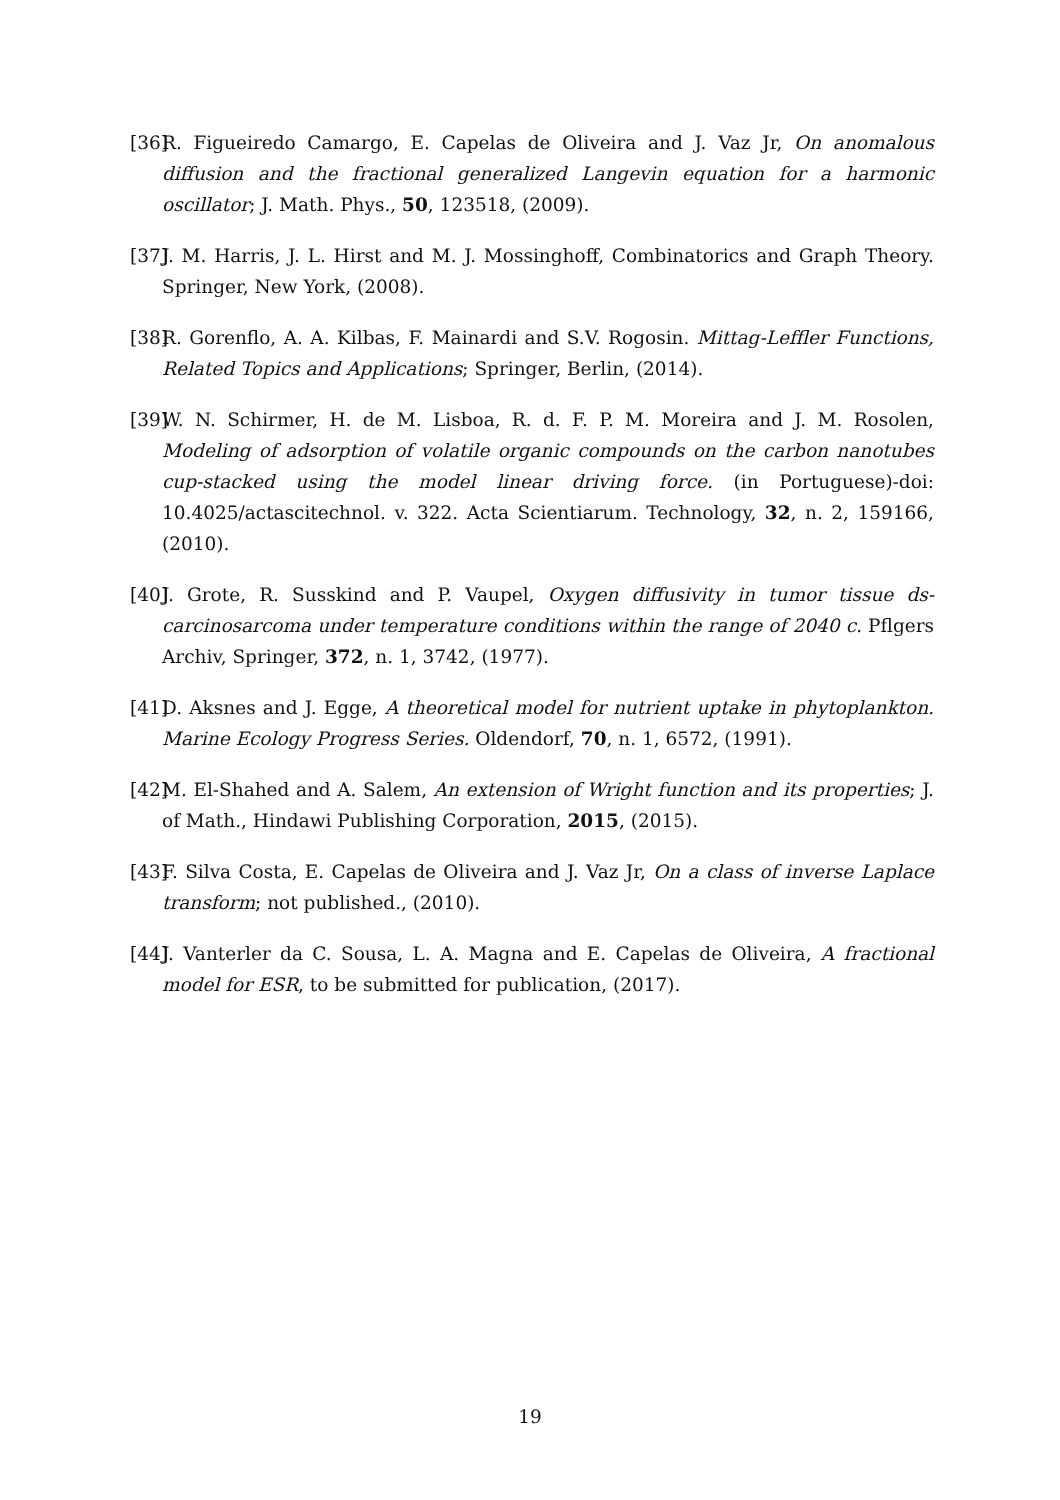[36] R. Figueiredo Camargo, E. Capelas de Oliveira and J. Vaz Jr, On anomalous diffusion and the fractional generalized Langevin equation for a harmonic oscillator; J. Math. Phys., 50, 123518, (2009).
[37] J. M. Harris, J. L. Hirst and M. J. Mossinghoff, Combinatorics and Graph Theory. Springer, New York, (2008).
[38] R. Gorenflo, A. A. Kilbas, F. Mainardi and S.V. Rogosin. Mittag-Leffler Functions, Related Topics and Applications; Springer, Berlin, (2014).
[39] W. N. Schirmer, H. de M. Lisboa, R. d. F. P. M. Moreira and J. M. Rosolen, Modeling of adsorption of volatile organic compounds on the carbon nanotubes cup-stacked using the model linear driving force. (in Portuguese)-doi: 10.4025/actascitechnol. v. 322. Acta Scientiarum. Technology, 32, n. 2, 159166, (2010).
[40] J. Grote, R. Susskind and P. Vaupel, Oxygen diffusivity in tumor tissue ds-carcinosarcoma under temperature conditions within the range of 2040 c. Pflgers Archiv, Springer, 372, n. 1, 3742, (1977).
[41] D. Aksnes and J. Egge, A theoretical model for nutrient uptake in phytoplankton. Marine Ecology Progress Series. Oldendorf, 70, n. 1, 6572, (1991).
[42] M. El-Shahed and A. Salem, An extension of Wright function and its properties; J. of Math., Hindawi Publishing Corporation, 2015, (2015).
[43] F. Silva Costa, E. Capelas de Oliveira and J. Vaz Jr, On a class of inverse Laplace transform; not published., (2010).
[44] J. Vanterler da C. Sousa, L. A. Magna and E. Capelas de Oliveira, A fractional model for ESR, to be submitted for publication, (2017).
19